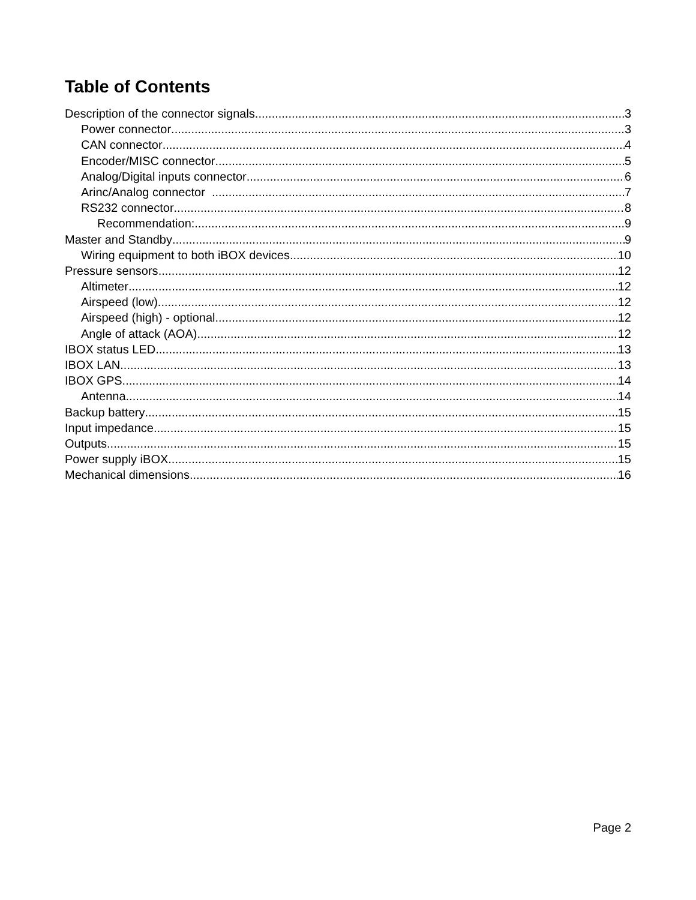Table of Contents
Description of the connector signals 3
Power connector 3
CAN connector 4
Encoder/MISC connector 5
Analog/Digital inputs connector 6
Arinc/Analog connector 7
RS232 connector 8
Recommendation: 9
Master and Standby 9
Wiring equipment to both iBOX devices 10
Pressure sensors 12
Altimeter 12
Airspeed (low) 12
Airspeed (high) - optional 12
Angle of attack (AOA) 12
IBOX status LED 13
IBOX LAN 13
IBOX GPS 14
Antenna 14
Backup battery 15
Input impedance 15
Outputs 15
Power supply iBOX 15
Mechanical dimensions 16
Page 2